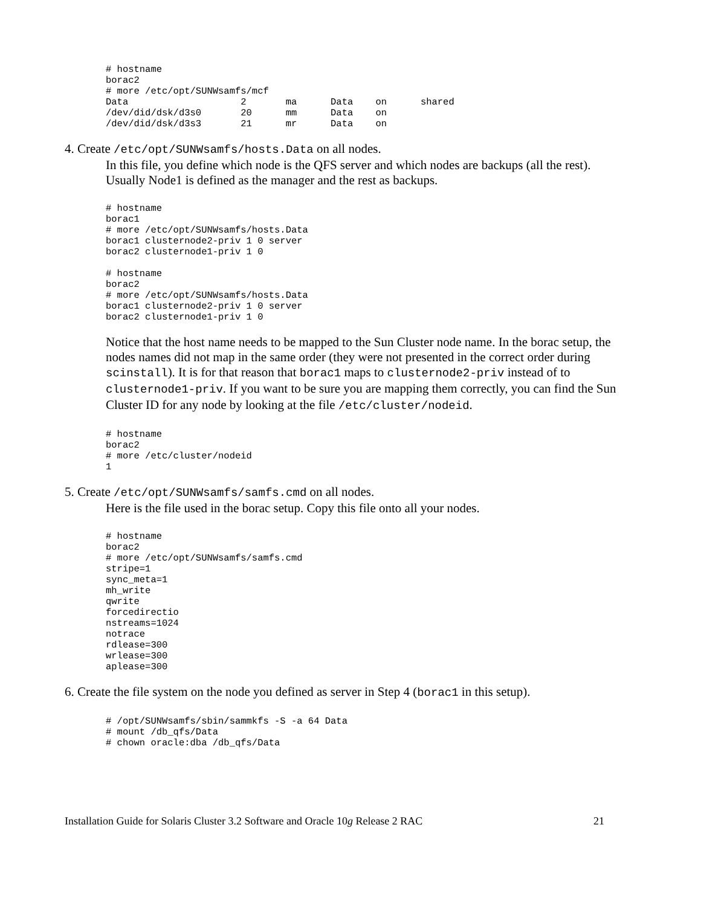# hostname
borac2
# more /etc/opt/SUNWsamfs/mcf
Data                    2       ma      Data    on      shared
/dev/did/dsk/d3s0       20      mm      Data    on
/dev/did/dsk/d3s3       21      mr      Data    on
4. Create /etc/opt/SUNWsamfs/hosts.Data on all nodes.
In this file, you define which node is the QFS server and which nodes are backups (all the rest). Usually Node1 is defined as the manager and the rest as backups.
# hostname
borac1
# more /etc/opt/SUNWsamfs/hosts.Data
borac1 clusternode2-priv 1 0 server
borac2 clusternode1-priv 1 0

# hostname
borac2
# more /etc/opt/SUNWsamfs/hosts.Data
borac1 clusternode2-priv 1 0 server
borac2 clusternode1-priv 1 0
Notice that the host name needs to be mapped to the Sun Cluster node name. In the borac setup, the nodes names did not map in the same order (they were not presented in the correct order during scinstall). It is for that reason that borac1 maps to clusternode2-priv instead of to clusternode1-priv. If you want to be sure you are mapping them correctly, you can find the Sun Cluster ID for any node by looking at the file /etc/cluster/nodeid.
# hostname
borac2
# more /etc/cluster/nodeid
1
5. Create /etc/opt/SUNWsamfs/samfs.cmd on all nodes.
Here is the file used in the borac setup. Copy this file onto all your nodes.
# hostname
borac2
# more /etc/opt/SUNWsamfs/samfs.cmd
stripe=1
sync_meta=1
mh_write
qwrite
forcedirectio
nstreams=1024
notrace
rdlease=300
wrlease=300
aplease=300
6. Create the file system on the node you defined as server in Step 4 (borac1 in this setup).
# /opt/SUNWsamfs/sbin/sammkfs -S -a 64 Data
# mount /db_qfs/Data
# chown oracle:dba /db_qfs/Data
Installation Guide for Solaris Cluster 3.2 Software and Oracle 10g Release 2 RAC 21